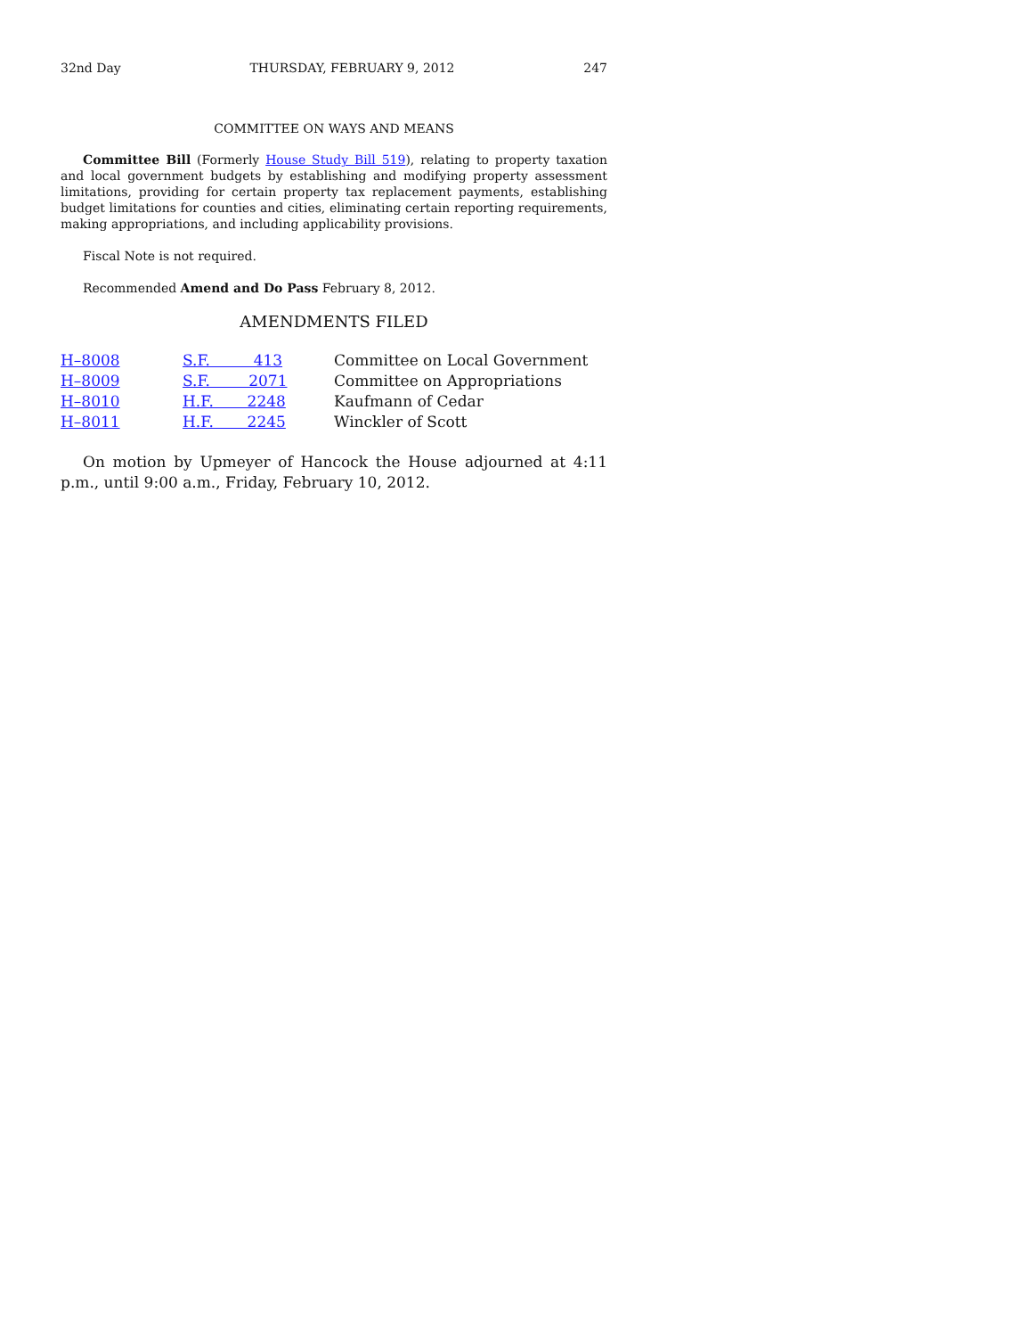32nd Day THURSDAY, FEBRUARY 9, 2012 247
COMMITTEE ON WAYS AND MEANS
Committee Bill (Formerly House Study Bill 519), relating to property taxation and local government budgets by establishing and modifying property assessment limitations, providing for certain property tax replacement payments, establishing budget limitations for counties and cities, eliminating certain reporting requirements, making appropriations, and including applicability provisions.
Fiscal Note is not required.
Recommended Amend and Do Pass February 8, 2012.
AMENDMENTS FILED
| H–8008 | S.F. 413 | Committee on Local Government |
| H–8009 | S.F. 2071 | Committee on Appropriations |
| H–8010 | H.F. 2248 | Kaufmann of Cedar |
| H–8011 | H.F. 2245 | Winckler of Scott |
On motion by Upmeyer of Hancock the House adjourned at 4:11 p.m., until 9:00 a.m., Friday, February 10, 2012.